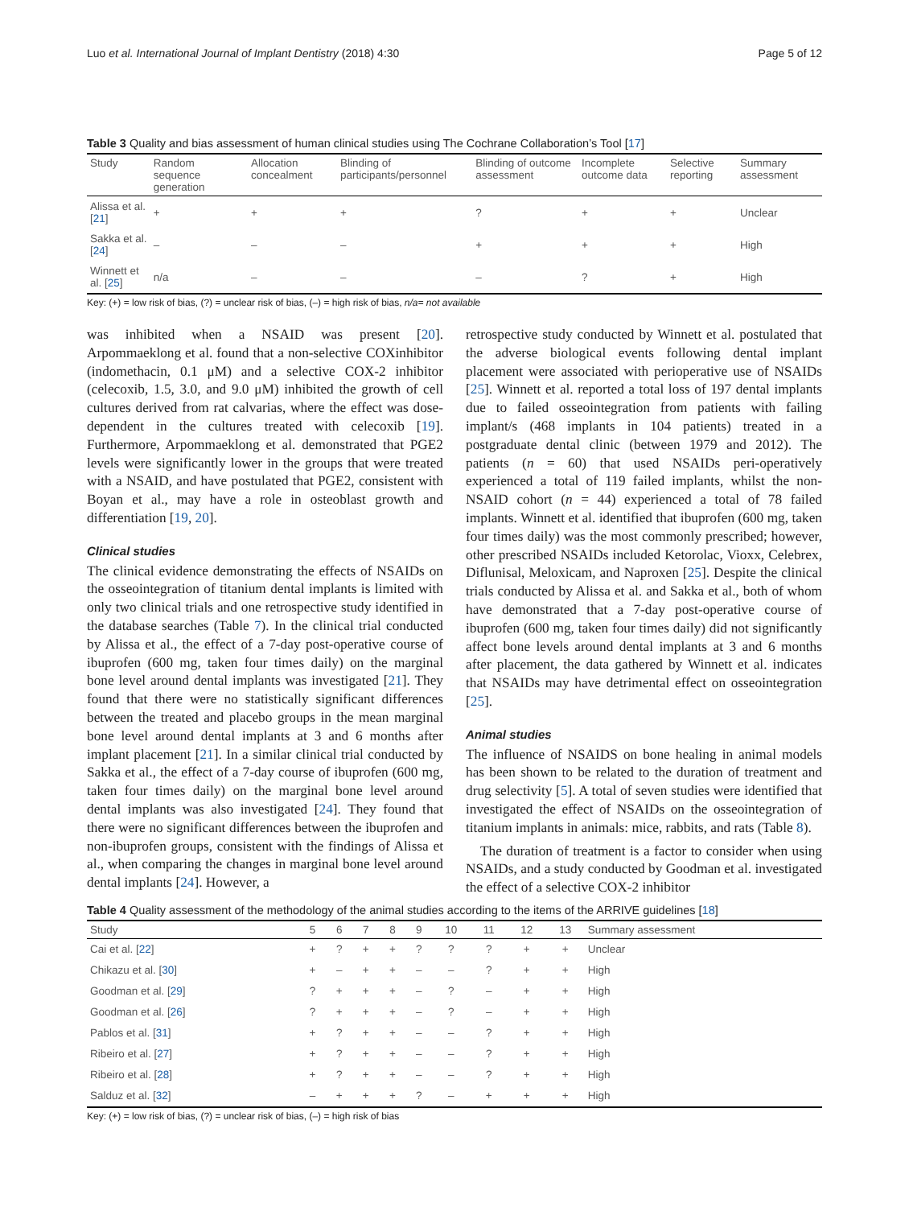Luo et al. International Journal of Implant Dentistry (2018) 4:30 Page 5 of 12
Table 3 Quality and bias assessment of human clinical studies using The Cochrane Collaboration’s Tool [17]
| Study | Random sequence generation | Allocation concealment | Blinding of participants/personnel | Blinding of outcome assessment | Incomplete outcome data | Selective reporting | Summary assessment |
| --- | --- | --- | --- | --- | --- | --- | --- |
| Alissa et al. [ 21 ] | + | + | + | ? | + | + | Unclear |
| Sakka et al. [ 24 ] | – | – | – | + | + | + | High |
| Winnett et al. [ 25 ] | n/a | – | – | – | ? | + | High |
Key: (+) = low risk of bias, (?) = unclear risk of bias, (–) = high risk of bias, n/a= not available
was inhibited when a NSAID was present [20]. Arpommaeklong et al. found that a non-selective COXinhibitor (indomethacin, 0.1 μM) and a selective COX-2 inhibitor (celecoxib, 1.5, 3.0, and 9.0 μM) inhibited the growth of cell cultures derived from rat calvarias, where the effect was dose-dependent in the cultures treated with celecoxib [19]. Furthermore, Arpommaeklong et al. demonstrated that PGE2 levels were significantly lower in the groups that were treated with a NSAID, and have postulated that PGE2, consistent with Boyan et al., may have a role in osteoblast growth and differentiation [19, 20].
Clinical studies
The clinical evidence demonstrating the effects of NSAIDs on the osseointegration of titanium dental implants is limited with only two clinical trials and one retrospective study identified in the database searches (Table 7). In the clinical trial conducted by Alissa et al., the effect of a 7-day post-operative course of ibuprofen (600 mg, taken four times daily) on the marginal bone level around dental implants was investigated [21]. They found that there were no statistically significant differences between the treated and placebo groups in the mean marginal bone level around dental implants at 3 and 6 months after implant placement [21]. In a similar clinical trial conducted by Sakka et al., the effect of a 7-day course of ibuprofen (600 mg, taken four times daily) on the marginal bone level around dental implants was also investigated [24]. They found that there were no significant differences between the ibuprofen and non-ibuprofen groups, consistent with the findings of Alissa et al., when comparing the changes in marginal bone level around dental implants [24]. However, a
retrospective study conducted by Winnett et al. postulated that the adverse biological events following dental implant placement were associated with perioperative use of NSAIDs [25]. Winnett et al. reported a total loss of 197 dental implants due to failed osseointegration from patients with failing implant/s (468 implants in 104 patients) treated in a postgraduate dental clinic (between 1979 and 2012). The patients (n = 60) that used NSAIDs peri-operatively experienced a total of 119 failed implants, whilst the non-NSAID cohort (n = 44) experienced a total of 78 failed implants. Winnett et al. identified that ibuprofen (600 mg, taken four times daily) was the most commonly prescribed; however, other prescribed NSAIDs included Ketorolac, Vioxx, Celebrex, Diflunisal, Meloxicam, and Naproxen [25]. Despite the clinical trials conducted by Alissa et al. and Sakka et al., both of whom have demonstrated that a 7-day post-operative course of ibuprofen (600 mg, taken four times daily) did not significantly affect bone levels around dental implants at 3 and 6 months after placement, the data gathered by Winnett et al. indicates that NSAIDs may have detrimental effect on osseointegration [25].
Animal studies
The influence of NSAIDS on bone healing in animal models has been shown to be related to the duration of treatment and drug selectivity [5]. A total of seven studies were identified that investigated the effect of NSAIDs on the osseointegration of titanium implants in animals: mice, rabbits, and rats (Table 8).
The duration of treatment is a factor to consider when using NSAIDs, and a study conducted by Goodman et al. investigated the effect of a selective COX-2 inhibitor
Table 4 Quality assessment of the methodology of the animal studies according to the items of the ARRIVE guidelines [18]
| Study | 5 | 6 | 7 | 8 | 9 | 10 | 11 | 12 | 13 | Summary assessment |
| --- | --- | --- | --- | --- | --- | --- | --- | --- | --- | --- |
| Cai et al. [ 22 ] | + | ? | + | + | ? | ? | ? | + | + | Unclear |
| Chikazu et al. [ 30 ] | + | – | + | + | – | – | ? | + | + | High |
| Goodman et al. [ 29 ] | ? | + | + | + | – | ? | – | + | + | High |
| Goodman et al. [ 26 ] | ? | + | + | + | – | ? | – | + | + | High |
| Pablos et al. [ 31 ] | + | ? | + | + | – | – | ? | + | + | High |
| Ribeiro et al. [ 27 ] | + | ? | + | + | – | – | ? | + | + | High |
| Ribeiro et al. [ 28 ] | + | ? | + | + | – | – | ? | + | + | High |
| Salduz et al. [ 32 ] | – | + | + | + | ? | – | + | + | + | High |
Key: (+) = low risk of bias, (?) = unclear risk of bias, (–) = high risk of bias